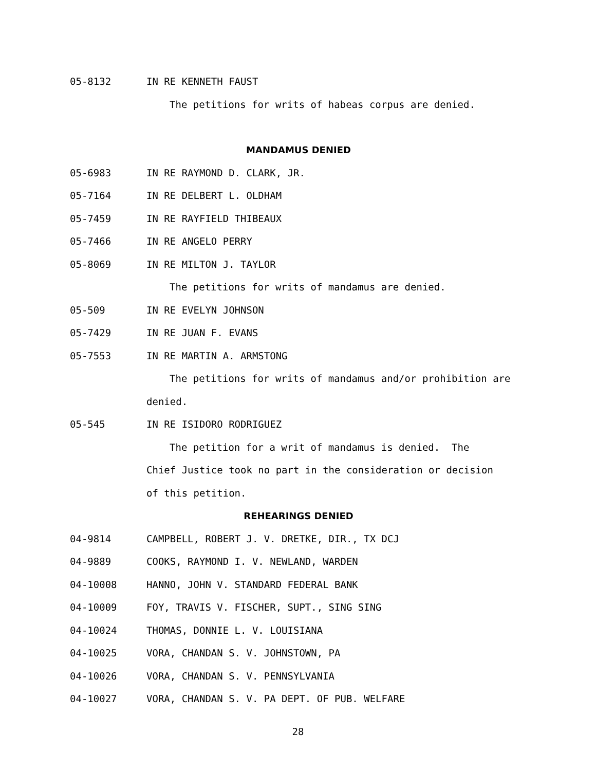05-8132 IN RE KENNETH FAUST
The petitions for writs of habeas corpus are denied.
MANDAMUS DENIED
05-6983 IN RE RAYMOND D. CLARK, JR.
05-7164 IN RE DELBERT L. OLDHAM
05-7459 IN RE RAYFIELD THIBEAUX
05-7466 IN RE ANGELO PERRY
05-8069 IN RE MILTON J. TAYLOR
The petitions for writs of mandamus are denied.
05-509 IN RE EVELYN JOHNSON
05-7429 IN RE JUAN F. EVANS
05-7553 IN RE MARTIN A. ARMSTONG
The petitions for writs of mandamus and/or prohibition are
denied.
05-545 IN RE ISIDORO RODRIGUEZ
The petition for a writ of mandamus is denied. The
Chief Justice took no part in the consideration or decision
of this petition.
REHEARINGS DENIED
04-9814 CAMPBELL, ROBERT J. V. DRETKE, DIR., TX DCJ
04-9889 COOKS, RAYMOND I. V. NEWLAND, WARDEN
04-10008 HANNO, JOHN V. STANDARD FEDERAL BANK
04-10009 FOY, TRAVIS V. FISCHER, SUPT., SING SING
04-10024 THOMAS, DONNIE L. V. LOUISIANA
04-10025 VORA, CHANDAN S. V. JOHNSTOWN, PA
04-10026 VORA, CHANDAN S. V. PENNSYLVANIA
04-10027 VORA, CHANDAN S. V. PA DEPT. OF PUB. WELFARE
28